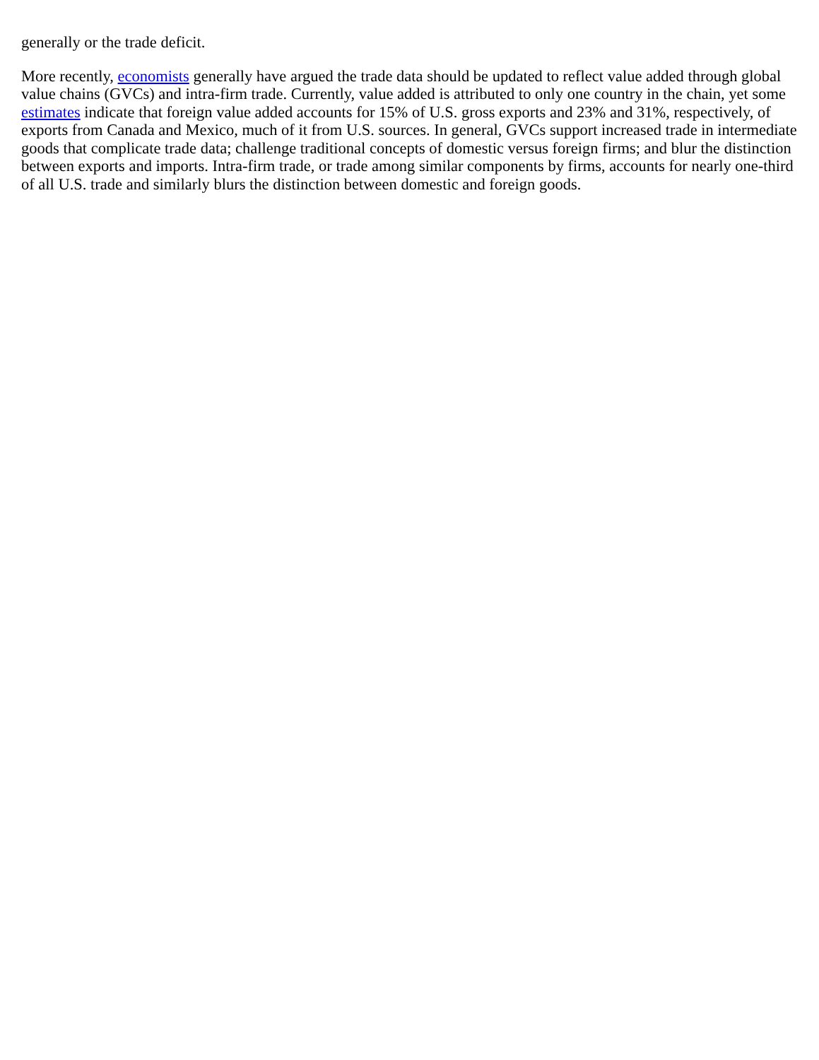generally or the trade deficit.
More recently, economists generally have argued the trade data should be updated to reflect value added through global value chains (GVCs) and intra-firm trade. Currently, value added is attributed to only one country in the chain, yet some estimates indicate that foreign value added accounts for 15% of U.S. gross exports and 23% and 31%, respectively, of exports from Canada and Mexico, much of it from U.S. sources. In general, GVCs support increased trade in intermediate goods that complicate trade data; challenge traditional concepts of domestic versus foreign firms; and blur the distinction between exports and imports. Intra-firm trade, or trade among similar components by firms, accounts for nearly one-third of all U.S. trade and similarly blurs the distinction between domestic and foreign goods.